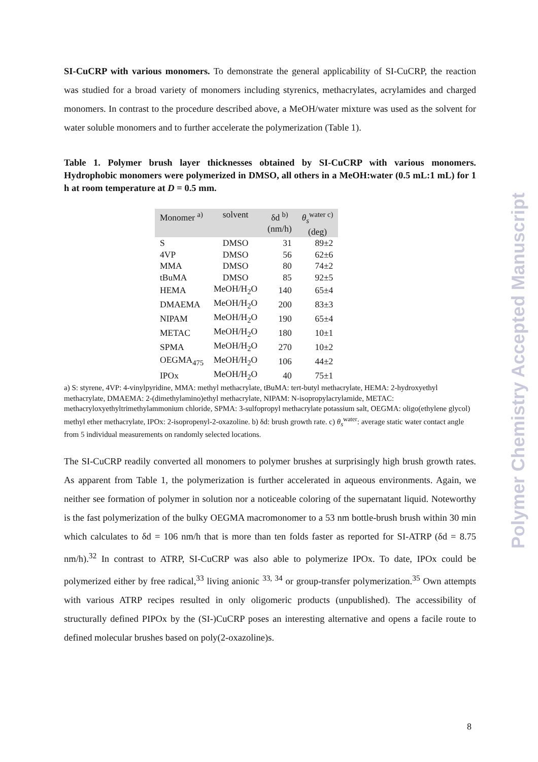SI-CuCRP with various monomers. To demonstrate the general applicability of SI-CuCRP, the reaction was studied for a broad variety of monomers including styrenics, methacrylates, acrylamides and charged monomers. In contrast to the procedure described above, a MeOH/water mixture was used as the solvent for water soluble monomers and to further accelerate the polymerization (Table 1).
Table 1. Polymer brush layer thicknesses obtained by SI-CuCRP with various monomers. Hydrophobic monomers were polymerized in DMSO, all others in a MeOH:water (0.5 mL:1 mL) for 1 h at room temperature at D = 0.5 mm.
| Monomer <sup>a)</sup> | solvent | δd <sup>b)</sup> (nm/h) | θ<sub>s</sub><sup>water c)</sup> (deg) |
| --- | --- | --- | --- |
| S | DMSO | 31 | 89±2 |
| 4VP | DMSO | 56 | 62±6 |
| MMA | DMSO | 80 | 74±2 |
| tBuMA | DMSO | 85 | 92±5 |
| HEMA | MeOH/H<sub>2</sub>O | 140 | 65±4 |
| DMAEMA | MeOH/H<sub>2</sub>O | 200 | 83±3 |
| NIPAM | MeOH/H<sub>2</sub>O | 190 | 65±4 |
| METAC | MeOH/H<sub>2</sub>O | 180 | 10±1 |
| SPMA | MeOH/H<sub>2</sub>O | 270 | 10±2 |
| OEGMA<sub>475</sub> | MeOH/H<sub>2</sub>O | 106 | 44±2 |
| IPOx | MeOH/H<sub>2</sub>O | 40 | 75±1 |
a) S: styrene, 4VP: 4-vinylpyridine, MMA: methyl methacrylate, tBuMA: tert-butyl methacrylate, HEMA: 2-hydroxyethyl methacrylate, DMAEMA: 2-(dimethylamino)ethyl methacrylate, NIPAM: N-isopropylacrylamide, METAC: methacryloxyethyltrimethylammonium chloride, SPMA: 3-sulfopropyl methacrylate potassium salt, OEGMA: oligo(ethylene glycol) methyl ether methacrylate, IPOx: 2-isopropenyl-2-oxazoline. b) δd: brush growth rate. c) θ<sub>s</sub><sup>water</sup>: average static water contact angle from 5 individual measurements on randomly selected locations.
The SI-CuCRP readily converted all monomers to polymer brushes at surprisingly high brush growth rates. As apparent from Table 1, the polymerization is further accelerated in aqueous environments. Again, we neither see formation of polymer in solution nor a noticeable coloring of the supernatant liquid. Noteworthy is the fast polymerization of the bulky OEGMA macromonomer to a 53 nm bottle-brush brush within 30 min which calculates to δd = 106 nm/h that is more than ten folds faster as reported for SI-ATRP (δd = 8.75 nm/h).<sup>32</sup> In contrast to ATRP, SI-CuCRP was also able to polymerize IPOx. To date, IPOx could be polymerized either by free radical,<sup>33</sup> living anionic <sup>33, 34</sup> or group-transfer polymerization.<sup>35</sup> Own attempts with various ATRP recipes resulted in only oligomeric products (unpublished). The accessibility of structurally defined PIPOx by the (SI-)CuCRP poses an interesting alternative and opens a facile route to defined molecular brushes based on poly(2-oxazoline)s.
Polymer Chemistry Accepted Manuscript
8